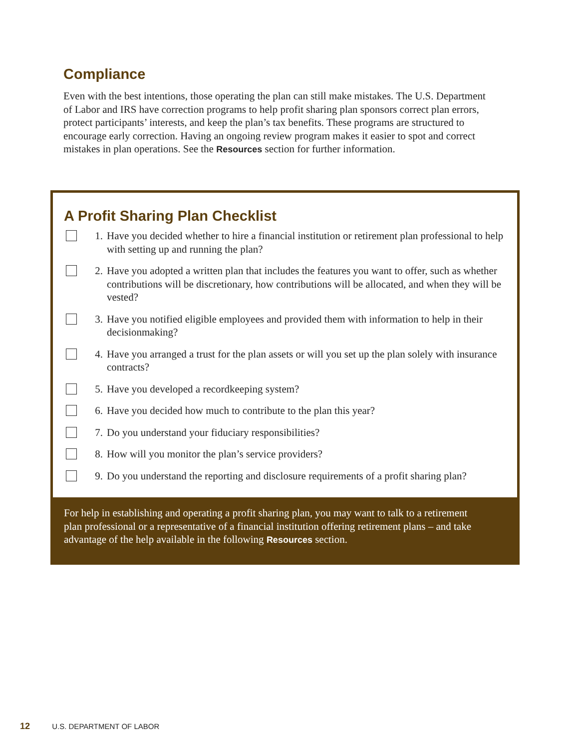Compliance
Even with the best intentions, those operating the plan can still make mistakes. The U.S. Department of Labor and IRS have correction programs to help profit sharing plan sponsors correct plan errors, protect participants’ interests, and keep the plan’s tax benefits. These programs are structured to encourage early correction. Having an ongoing review program makes it easier to spot and correct mistakes in plan operations. See the Resources section for further information.
A Profit Sharing Plan Checklist
1. Have you decided whether to hire a financial institution or retirement plan professional to help with setting up and running the plan?
2. Have you adopted a written plan that includes the features you want to offer, such as whether contributions will be discretionary, how contributions will be allocated, and when they will be vested?
3. Have you notified eligible employees and provided them with information to help in their decisionmaking?
4. Have you arranged a trust for the plan assets or will you set up the plan solely with insurance contracts?
5. Have you developed a recordkeeping system?
6. Have you decided how much to contribute to the plan this year?
7. Do you understand your fiduciary responsibilities?
8. How will you monitor the plan’s service providers?
9. Do you understand the reporting and disclosure requirements of a profit sharing plan?
For help in establishing and operating a profit sharing plan, you may want to talk to a retirement plan professional or a representative of a financial institution offering retirement plans – and take advantage of the help available in the following Resources section.
12 U.S. DEPARTMENT OF LABOR